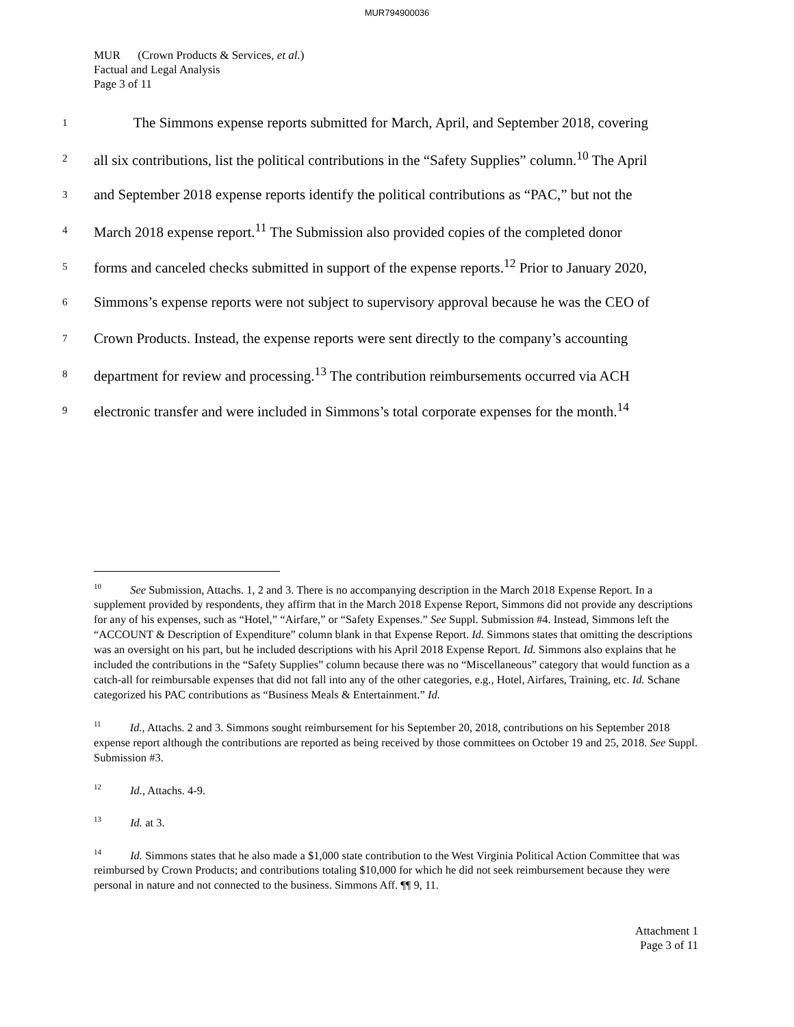MUR794900036
MUR (Crown Products & Services, et al.)
Factual and Legal Analysis
Page 3 of 11
1 The Simmons expense reports submitted for March, April, and September 2018, covering
2 all six contributions, list the political contributions in the “Safety Supplies” column.<sup>10</sup> The April
3 and September 2018 expense reports identify the political contributions as “PAC,” but not the
4 March 2018 expense report.<sup>11</sup> The Submission also provided copies of the completed donor
5 forms and canceled checks submitted in support of the expense reports.<sup>12</sup> Prior to January 2020,
6 Simmons’s expense reports were not subject to supervisory approval because he was the CEO of
7 Crown Products. Instead, the expense reports were sent directly to the company’s accounting
8 department for review and processing.<sup>13</sup> The contribution reimbursements occurred via ACH
9 electronic transfer and were included in Simmons’s total corporate expenses for the month.<sup>14</sup>
<sup>10</sup> See Submission, Attachs. 1, 2 and 3. There is no accompanying description in the March 2018 Expense Report. In a supplement provided by respondents, they affirm that in the March 2018 Expense Report, Simmons did not provide any descriptions for any of his expenses, such as “Hotel,” “Airfare,” or “Safety Expenses.” See Suppl. Submission #4. Instead, Simmons left the “ACCOUNT & Description of Expenditure” column blank in that Expense Report. Id. Simmons states that omitting the descriptions was an oversight on his part, but he included descriptions with his April 2018 Expense Report. Id. Simmons also explains that he included the contributions in the “Safety Supplies” column because there was no “Miscellaneous” category that would function as a catch-all for reimbursable expenses that did not fall into any of the other categories, e.g., Hotel, Airfares, Training, etc. Id. Schane categorized his PAC contributions as “Business Meals & Entertainment.” Id.
<sup>11</sup> Id., Attachs. 2 and 3. Simmons sought reimbursement for his September 20, 2018, contributions on his September 2018 expense report although the contributions are reported as being received by those committees on October 19 and 25, 2018. See Suppl. Submission #3.
<sup>12</sup> Id., Attachs. 4-9.
<sup>13</sup> Id. at 3.
<sup>14</sup> Id. Simmons states that he also made a $1,000 state contribution to the West Virginia Political Action Committee that was reimbursed by Crown Products; and contributions totaling $10,000 for which he did not seek reimbursement because they were personal in nature and not connected to the business. Simmons Aff. ¶¶ 9, 11.
Attachment 1
Page 3 of 11